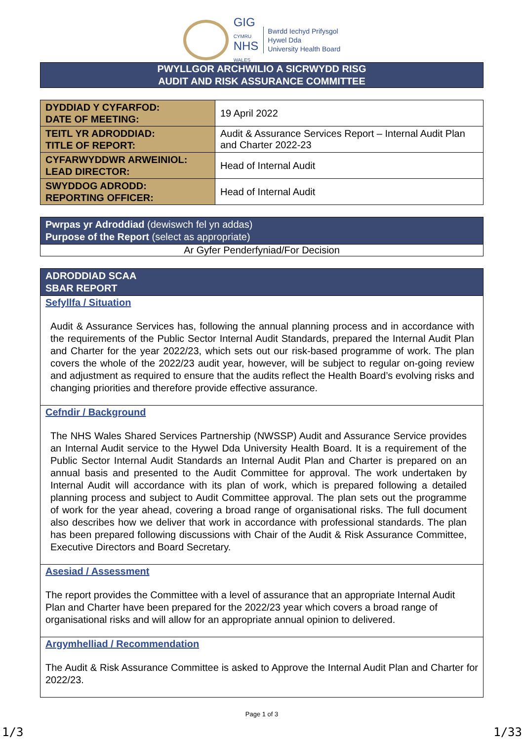GIG
CYMRU
NHS
WALES
Bwrdd Iechyd Prifysgol
Hywel Dda
University Health Board
PWYLLGOR ARCHWILIO A SICRWYDD RISG
AUDIT AND RISK ASSURANCE COMMITTEE
| DYDDIAD Y CYFARFOD: DATE OF MEETING: | 19 April 2022 |
| TEITL YR ADRODDIAD: TITLE OF REPORT: | Audit & Assurance Services Report – Internal Audit Plan and Charter 2022-23 |
| CYFARWYDDWR ARWEINIOL: LEAD DIRECTOR: | Head of Internal Audit |
| SWYDDOG ADRODD: REPORTING OFFICER: | Head of Internal Audit |
Pwrpas yr Adroddiad (dewiswch fel yn addas)
Purpose of the Report (select as appropriate)
Ar Gyfer Penderfyniad/For Decision
ADRODDIAD SCAA
SBAR REPORT
Sefyllfa / Situation
Audit & Assurance Services has, following the annual planning process and in accordance with the requirements of the Public Sector Internal Audit Standards, prepared the Internal Audit Plan and Charter for the year 2022/23, which sets out our risk-based programme of work. The plan covers the whole of the 2022/23 audit year, however, will be subject to regular on-going review and adjustment as required to ensure that the audits reflect the Health Board’s evolving risks and changing priorities and therefore provide effective assurance.
Cefndir / Background
The NHS Wales Shared Services Partnership (NWSSP) Audit and Assurance Service provides an Internal Audit service to the Hywel Dda University Health Board. It is a requirement of the Public Sector Internal Audit Standards an Internal Audit Plan and Charter is prepared on an annual basis and presented to the Audit Committee for approval. The work undertaken by Internal Audit will accordance with its plan of work, which is prepared following a detailed planning process and subject to Audit Committee approval. The plan sets out the programme of work for the year ahead, covering a broad range of organisational risks. The full document also describes how we deliver that work in accordance with professional standards. The plan has been prepared following discussions with Chair of the Audit & Risk Assurance Committee, Executive Directors and Board Secretary.
Asesiad / Assessment
The report provides the Committee with a level of assurance that an appropriate Internal Audit Plan and Charter have been prepared for the 2022/23 year which covers a broad range of organisational risks and will allow for an appropriate annual opinion to delivered.
Argymhelliad / Recommendation
The Audit & Risk Assurance Committee is asked to Approve the Internal Audit Plan and Charter for 2022/23.
Page 1 of 3
1/3 1/33